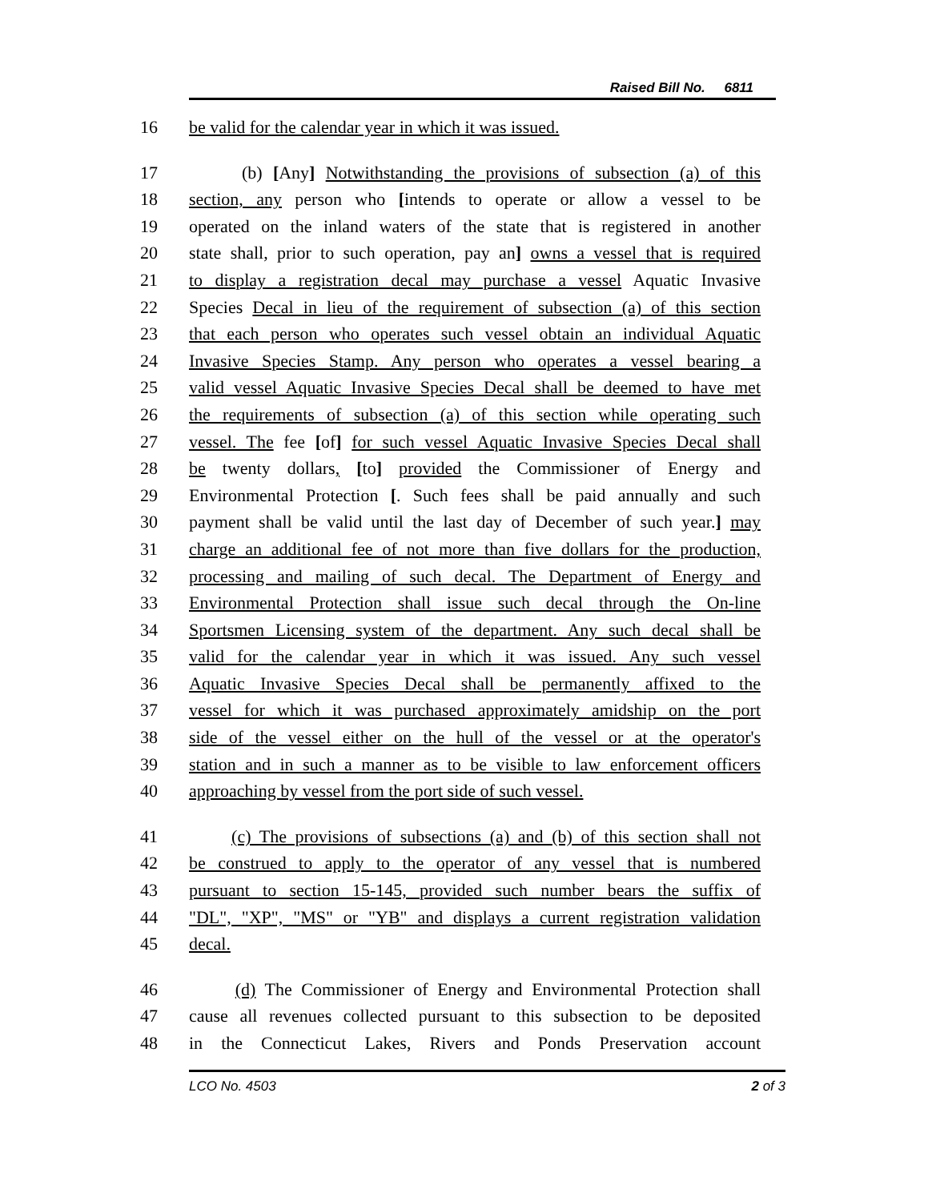Raised Bill No. 6811
16 be valid for the calendar year in which it was issued.
17 (b) [Any] Notwithstanding the provisions of subsection (a) of this
18 section, any person who [intends to operate or allow a vessel to be
19 operated on the inland waters of the state that is registered in another
20 state shall, prior to such operation, pay an] owns a vessel that is required
21 to display a registration decal may purchase a vessel Aquatic Invasive
22 Species Decal in lieu of the requirement of subsection (a) of this section
23 that each person who operates such vessel obtain an individual Aquatic
24 Invasive Species Stamp. Any person who operates a vessel bearing a
25 valid vessel Aquatic Invasive Species Decal shall be deemed to have met
26 the requirements of subsection (a) of this section while operating such
27 vessel. The fee [of] for such vessel Aquatic Invasive Species Decal shall
28 be twenty dollars, [to] provided the Commissioner of Energy and
29 Environmental Protection [. Such fees shall be paid annually and such
30 payment shall be valid until the last day of December of such year.] may
31 charge an additional fee of not more than five dollars for the production,
32 processing and mailing of such decal. The Department of Energy and
33 Environmental Protection shall issue such decal through the On-line
34 Sportsmen Licensing system of the department. Any such decal shall be
35 valid for the calendar year in which it was issued. Any such vessel
36 Aquatic Invasive Species Decal shall be permanently affixed to the
37 vessel for which it was purchased approximately amidship on the port
38 side of the vessel either on the hull of the vessel or at the operator's
39 station and in such a manner as to be visible to law enforcement officers
40 approaching by vessel from the port side of such vessel.
41 (c) The provisions of subsections (a) and (b) of this section shall not
42 be construed to apply to the operator of any vessel that is numbered
43 pursuant to section 15-145, provided such number bears the suffix of
44 "DL", "XP", "MS" or "YB" and displays a current registration validation
45 decal.
46 (d) The Commissioner of Energy and Environmental Protection shall
47 cause all revenues collected pursuant to this subsection to be deposited
48 in the Connecticut Lakes, Rivers and Ponds Preservation account
LCO No. 4503 2 of 3